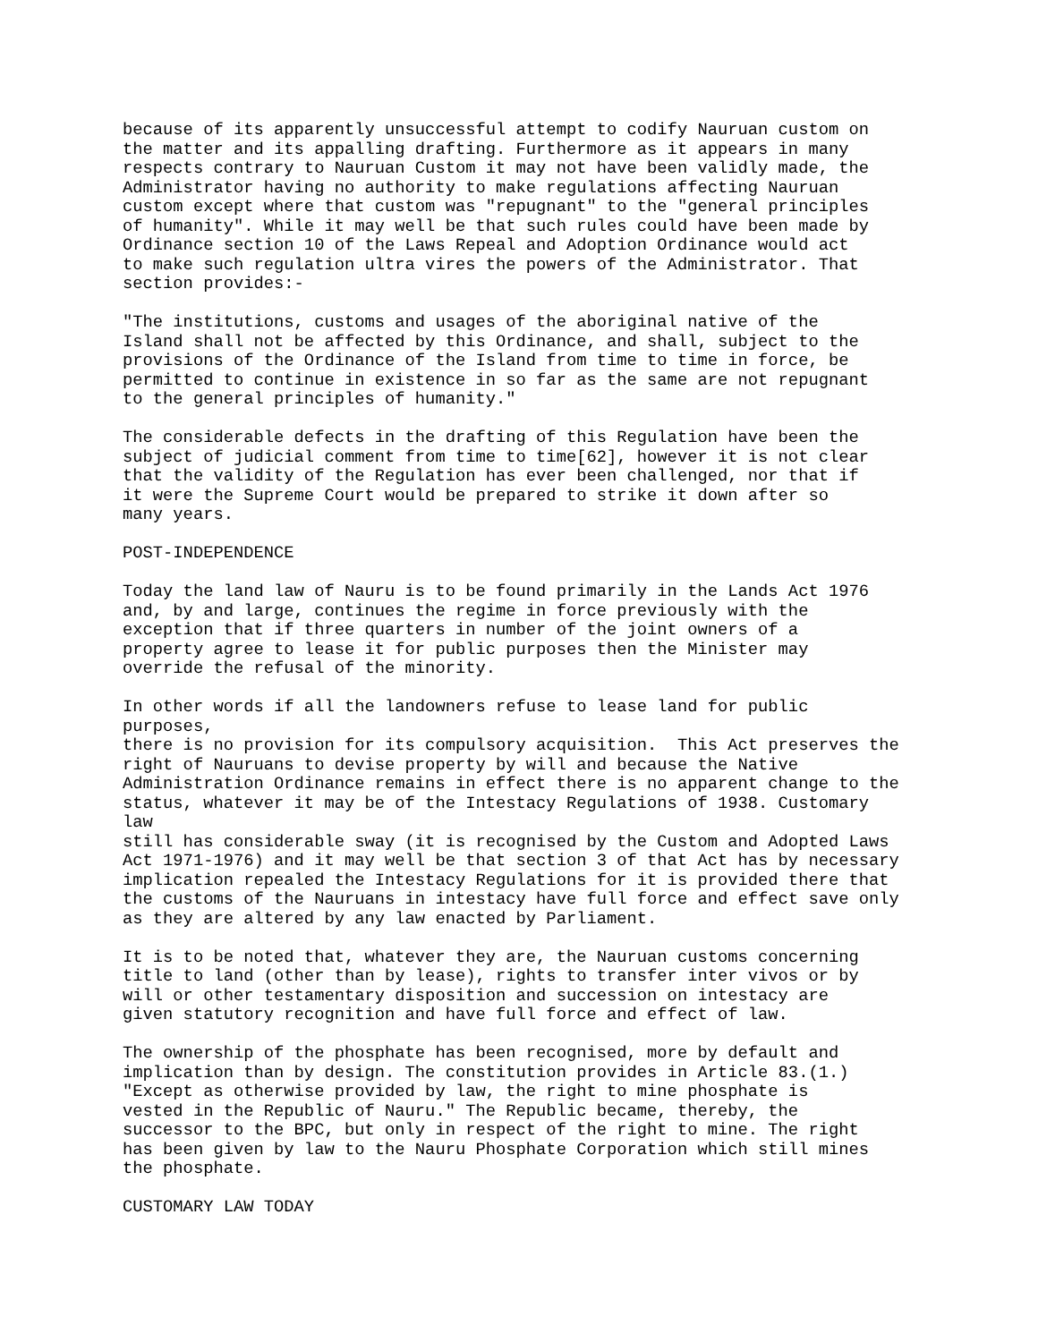because of its apparently unsuccessful attempt to codify Nauruan custom on
the matter and its appalling drafting. Furthermore as it appears in many
respects contrary to Nauruan Custom it may not have been validly made, the
Administrator having no authority to make regulations affecting Nauruan
custom except where that custom was "repugnant" to the "general principles
of humanity". While it may well be that such rules could have been made by
Ordinance section 10 of the Laws Repeal and Adoption Ordinance would act
to make such regulation ultra vires the powers of the Administrator. That
section provides:-
"The institutions, customs and usages of the aboriginal native of the
Island shall not be affected by this Ordinance, and shall, subject to the
provisions of the Ordinance of the Island from time to time in force, be
permitted to continue in existence in so far as the same are not repugnant
to the general principles of humanity."
The considerable defects in the drafting of this Regulation have been the
subject of judicial comment from time to time[62], however it is not clear
that the validity of the Regulation has ever been challenged, nor that if
it were the Supreme Court would be prepared to strike it down after so
many years.
POST-INDEPENDENCE
Today the land law of Nauru is to be found primarily in the Lands Act 1976
and, by and large, continues the regime in force previously with the
exception that if three quarters in number of the joint owners of a
property agree to lease it for public purposes then the Minister may
override the refusal of the minority.
In other words if all the landowners refuse to lease land for public
purposes,
there is no provision for its compulsory acquisition.  This Act preserves the
right of Nauruans to devise property by will and because the Native
Administration Ordinance remains in effect there is no apparent change to the
status, whatever it may be of the Intestacy Regulations of 1938. Customary
law
still has considerable sway (it is recognised by the Custom and Adopted Laws
Act 1971-1976) and it may well be that section 3 of that Act has by necessary
implication repealed the Intestacy Regulations for it is provided there that
the customs of the Nauruans in intestacy have full force and effect save only
as they are altered by any law enacted by Parliament.
It is to be noted that, whatever they are, the Nauruan customs concerning
title to land (other than by lease), rights to transfer inter vivos or by
will or other testamentary disposition and succession on intestacy are
given statutory recognition and have full force and effect of law.
The ownership of the phosphate has been recognised, more by default and
implication than by design. The constitution provides in Article 83.(1.)
"Except as otherwise provided by law, the right to mine phosphate is
vested in the Republic of Nauru." The Republic became, thereby, the
successor to the BPC, but only in respect of the right to mine. The right
has been given by law to the Nauru Phosphate Corporation which still mines
the phosphate.
CUSTOMARY LAW TODAY